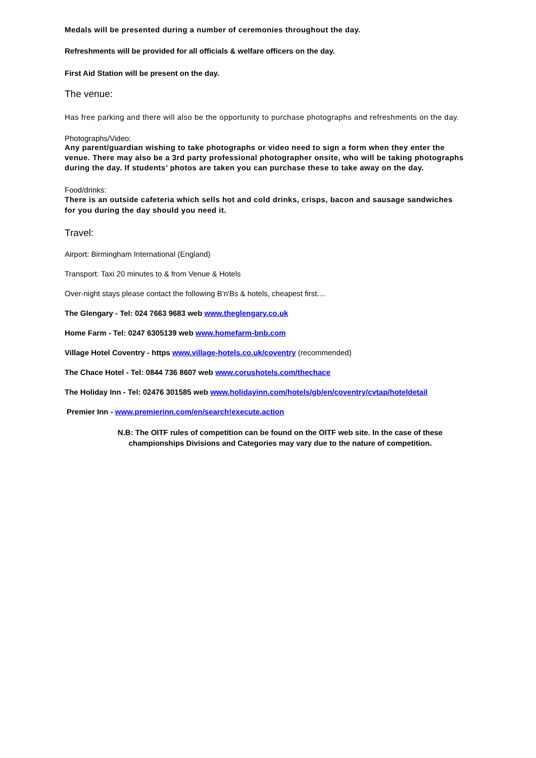Medals will be presented during a number of ceremonies throughout the day.
Refreshments will be provided for all officials & welfare officers on the day.
First Aid Station will be present on the day.
The venue:
Has free parking and there will also be the opportunity to purchase photographs and refreshments on the day.
Photographs/Video:
Any parent/guardian wishing to take photographs or video need to sign a form when they enter the venue. There may also be a 3rd party professional photographer onsite, who will be taking photographs during the day. If students’ photos are taken you can purchase these to take away on the day.
Food/drinks:
There is an outside cafeteria which sells hot and cold drinks, crisps, bacon and sausage sandwiches for you during the day should you need it.
Travel:
Airport: Birmingham International (England)
Transport: Taxi 20 minutes to & from Venue & Hotels
Over-night stays please contact the following B'n'Bs & hotels, cheapest first....
The Glengary - Tel: 024 7663 9683 web www.theglengary.co.uk
Home Farm - Tel: 0247 6305139 web www.homefarm-bnb.com
Village Hotel Coventry - https www.village-hotels.co.uk/coventry (recommended)
The Chace Hotel - Tel: 0844 736 8607 web www.corushotels.com/thechace
The Holiday Inn - Tel: 02476 301585 web www.holidayinn.com/hotels/gb/en/coventry/cvtap/hoteldetail
Premier Inn - www.premierinn.com/en/search!execute.action
N.B: The OITF rules of competition can be found on the OITF web site. In the case of these championships Divisions and Categories may vary due to the nature of competition.